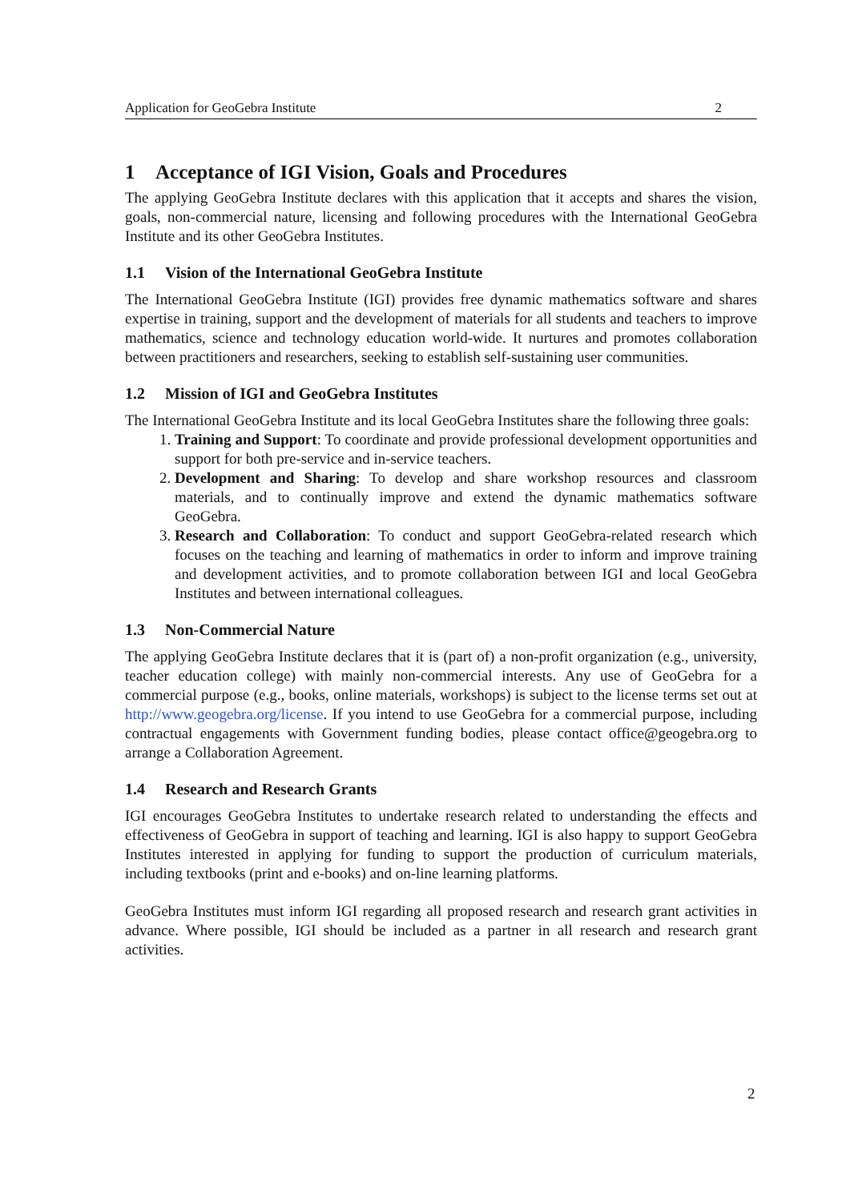Application for GeoGebra Institute 2
1 Acceptance of IGI Vision, Goals and Procedures
The applying GeoGebra Institute declares with this application that it accepts and shares the vision, goals, non-commercial nature, licensing and following procedures with the International GeoGebra Institute and its other GeoGebra Institutes.
1.1 Vision of the International GeoGebra Institute
The International GeoGebra Institute (IGI) provides free dynamic mathematics software and shares expertise in training, support and the development of materials for all students and teachers to improve mathematics, science and technology education world-wide. It nurtures and promotes collaboration between practitioners and researchers, seeking to establish self-sustaining user communities.
1.2 Mission of IGI and GeoGebra Institutes
The International GeoGebra Institute and its local GeoGebra Institutes share the following three goals:
1. Training and Support: To coordinate and provide professional development opportunities and support for both pre-service and in-service teachers.
2. Development and Sharing: To develop and share workshop resources and classroom materials, and to continually improve and extend the dynamic mathematics software GeoGebra.
3. Research and Collaboration: To conduct and support GeoGebra-related research which focuses on the teaching and learning of mathematics in order to inform and improve training and development activities, and to promote collaboration between IGI and local GeoGebra Institutes and between international colleagues.
1.3 Non-Commercial Nature
The applying GeoGebra Institute declares that it is (part of) a non-profit organization (e.g., university, teacher education college) with mainly non-commercial interests. Any use of GeoGebra for a commercial purpose (e.g., books, online materials, workshops) is subject to the license terms set out at http://www.geogebra.org/license. If you intend to use GeoGebra for a commercial purpose, including contractual engagements with Government funding bodies, please contact office@geogebra.org to arrange a Collaboration Agreement.
1.4 Research and Research Grants
IGI encourages GeoGebra Institutes to undertake research related to understanding the effects and effectiveness of GeoGebra in support of teaching and learning. IGI is also happy to support GeoGebra Institutes interested in applying for funding to support the production of curriculum materials, including textbooks (print and e-books) and on-line learning platforms.
GeoGebra Institutes must inform IGI regarding all proposed research and research grant activities in advance. Where possible, IGI should be included as a partner in all research and research grant activities.
2